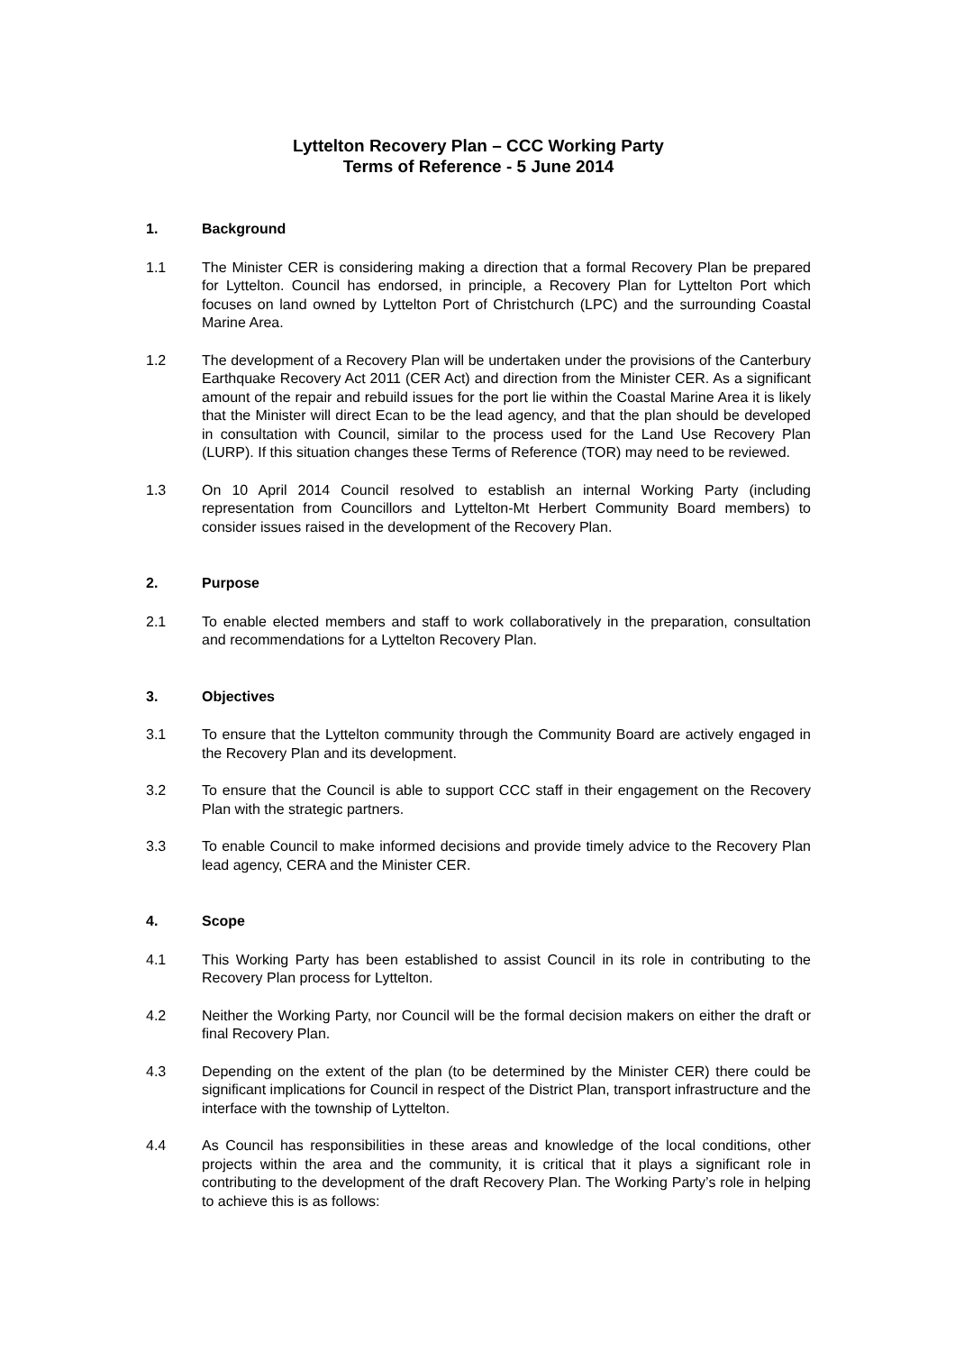Lyttelton Recovery Plan – CCC Working Party
Terms of Reference - 5 June 2014
1. Background
1.1 The Minister CER is considering making a direction that a formal Recovery Plan be prepared for Lyttelton. Council has endorsed, in principle, a Recovery Plan for Lyttelton Port which focuses on land owned by Lyttelton Port of Christchurch (LPC) and the surrounding Coastal Marine Area.
1.2 The development of a Recovery Plan will be undertaken under the provisions of the Canterbury Earthquake Recovery Act 2011 (CER Act) and direction from the Minister CER. As a significant amount of the repair and rebuild issues for the port lie within the Coastal Marine Area it is likely that the Minister will direct Ecan to be the lead agency, and that the plan should be developed in consultation with Council, similar to the process used for the Land Use Recovery Plan (LURP). If this situation changes these Terms of Reference (TOR) may need to be reviewed.
1.3 On 10 April 2014 Council resolved to establish an internal Working Party (including representation from Councillors and Lyttelton-Mt Herbert Community Board members) to consider issues raised in the development of the Recovery Plan.
2. Purpose
2.1 To enable elected members and staff to work collaboratively in the preparation, consultation and recommendations for a Lyttelton Recovery Plan.
3. Objectives
3.1 To ensure that the Lyttelton community through the Community Board are actively engaged in the Recovery Plan and its development.
3.2 To ensure that the Council is able to support CCC staff in their engagement on the Recovery Plan with the strategic partners.
3.3 To enable Council to make informed decisions and provide timely advice to the Recovery Plan lead agency, CERA and the Minister CER.
4. Scope
4.1 This Working Party has been established to assist Council in its role in contributing to the Recovery Plan process for Lyttelton.
4.2 Neither the Working Party, nor Council will be the formal decision makers on either the draft or final Recovery Plan.
4.3 Depending on the extent of the plan (to be determined by the Minister CER) there could be significant implications for Council in respect of the District Plan, transport infrastructure and the interface with the township of Lyttelton.
4.4 As Council has responsibilities in these areas and knowledge of the local conditions, other projects within the area and the community, it is critical that it plays a significant role in contributing to the development of the draft Recovery Plan. The Working Party’s role in helping to achieve this is as follows: